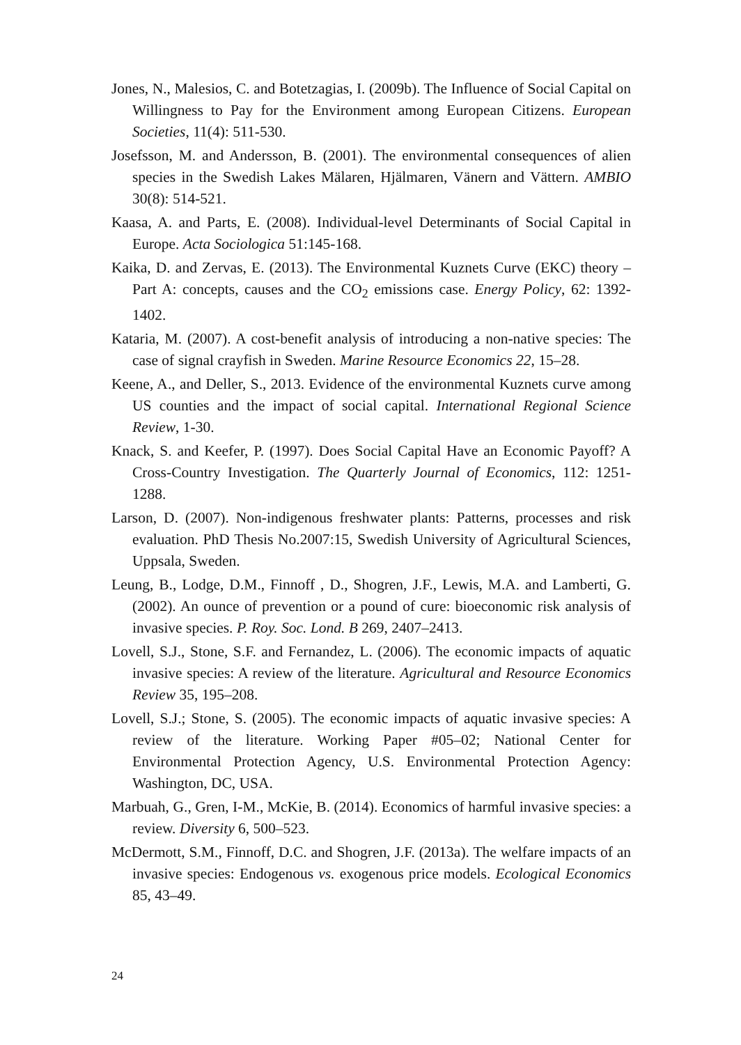Jones, N., Malesios, C. and Botetzagias, I. (2009b). The Influence of Social Capital on Willingness to Pay for the Environment among European Citizens. European Societies, 11(4): 511-530.
Josefsson, M. and Andersson, B. (2001). The environmental consequences of alien species in the Swedish Lakes Mälaren, Hjälmaren, Vänern and Vättern. AMBIO 30(8): 514-521.
Kaasa, A. and Parts, E. (2008). Individual-level Determinants of Social Capital in Europe. Acta Sociologica 51:145-168.
Kaika, D. and Zervas, E. (2013). The Environmental Kuznets Curve (EKC) theory – Part A: concepts, causes and the CO<sub>2</sub> emissions case. Energy Policy, 62: 1392-1402.
Kataria, M. (2007). A cost-benefit analysis of introducing a non-native species: The case of signal crayfish in Sweden. Marine Resource Economics 22, 15–28.
Keene, A., and Deller, S., 2013. Evidence of the environmental Kuznets curve among US counties and the impact of social capital. International Regional Science Review, 1-30.
Knack, S. and Keefer, P. (1997). Does Social Capital Have an Economic Payoff? A Cross-Country Investigation. The Quarterly Journal of Economics, 112: 1251-1288.
Larson, D. (2007). Non-indigenous freshwater plants: Patterns, processes and risk evaluation. PhD Thesis No.2007:15, Swedish University of Agricultural Sciences, Uppsala, Sweden.
Leung, B., Lodge, D.M., Finnoff , D., Shogren, J.F., Lewis, M.A. and Lamberti, G. (2002). An ounce of prevention or a pound of cure: bioeconomic risk analysis of invasive species. P. Roy. Soc. Lond. B 269, 2407–2413.
Lovell, S.J., Stone, S.F. and Fernandez, L. (2006). The economic impacts of aquatic invasive species: A review of the literature. Agricultural and Resource Economics Review 35, 195–208.
Lovell, S.J.; Stone, S. (2005). The economic impacts of aquatic invasive species: A review of the literature. Working Paper #05–02; National Center for Environmental Protection Agency, U.S. Environmental Protection Agency: Washington, DC, USA.
Marbuah, G., Gren, I-M., McKie, B. (2014). Economics of harmful invasive species: a review. Diversity 6, 500–523.
McDermott, S.M., Finnoff, D.C. and Shogren, J.F. (2013a). The welfare impacts of an invasive species: Endogenous vs. exogenous price models. Ecological Economics 85, 43–49.
24